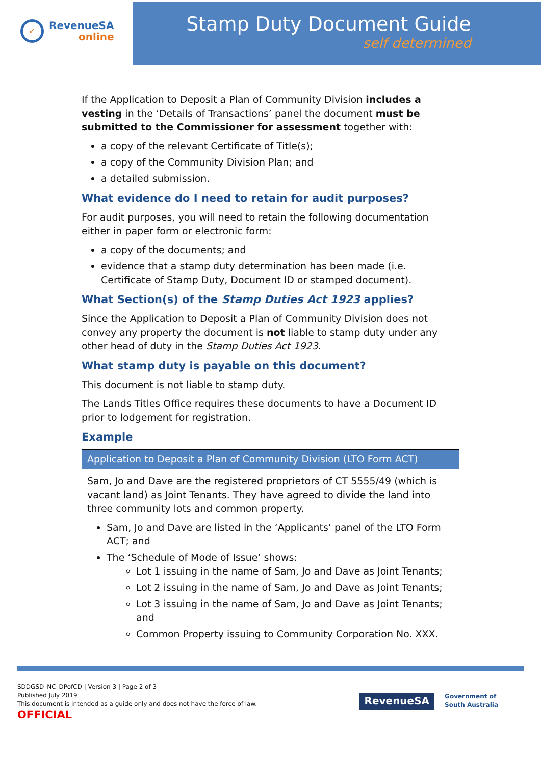✓
RevenueSA
online
Stamp Duty Document Guide
self determined
If the Application to Deposit a Plan of Community Division includes a vesting in the ‘Details of Transactions’ panel the document must be submitted to the Commissioner for assessment together with:
a copy of the relevant Certificate of Title(s);
a copy of the Community Division Plan; and
a detailed submission.
What evidence do I need to retain for audit purposes?
For audit purposes, you will need to retain the following documentation either in paper form or electronic form:
a copy of the documents; and
evidence that a stamp duty determination has been made (i.e. Certificate of Stamp Duty, Document ID or stamped document).
What Section(s) of the Stamp Duties Act 1923 applies?
Since the Application to Deposit a Plan of Community Division does not convey any property the document is not liable to stamp duty under any other head of duty in the Stamp Duties Act 1923.
What stamp duty is payable on this document?
This document is not liable to stamp duty.
The Lands Titles Office requires these documents to have a Document ID prior to lodgement for registration.
Example
| Application to Deposit a Plan of Community Division (LTO Form ACT) |
| --- |
| Sam, Jo and Dave are the registered proprietors of CT 5555/49 (which is vacant land) as Joint Tenants. They have agreed to divide the land into three community lots and common property. Sam, Jo and Dave are listed in the ‘Applicants’ panel of the LTO Form ACT; and The ‘Schedule of Mode of Issue’ shows: Lot 1 issuing in the name of Sam, Jo and Dave as Joint Tenants; Lot 2 issuing in the name of Sam, Jo and Dave as Joint Tenants; Lot 3 issuing in the name of Sam, Jo and Dave as Joint Tenants; and Common Property issuing to Community Corporation No. XXX. |
SDDGSD_NC_DPofCD | Version 3 | Page 2 of 3
Published July 2019
This document is intended as a guide only and does not have the force of law.
OFFICIAL
RevenueSA Government of
South Australia